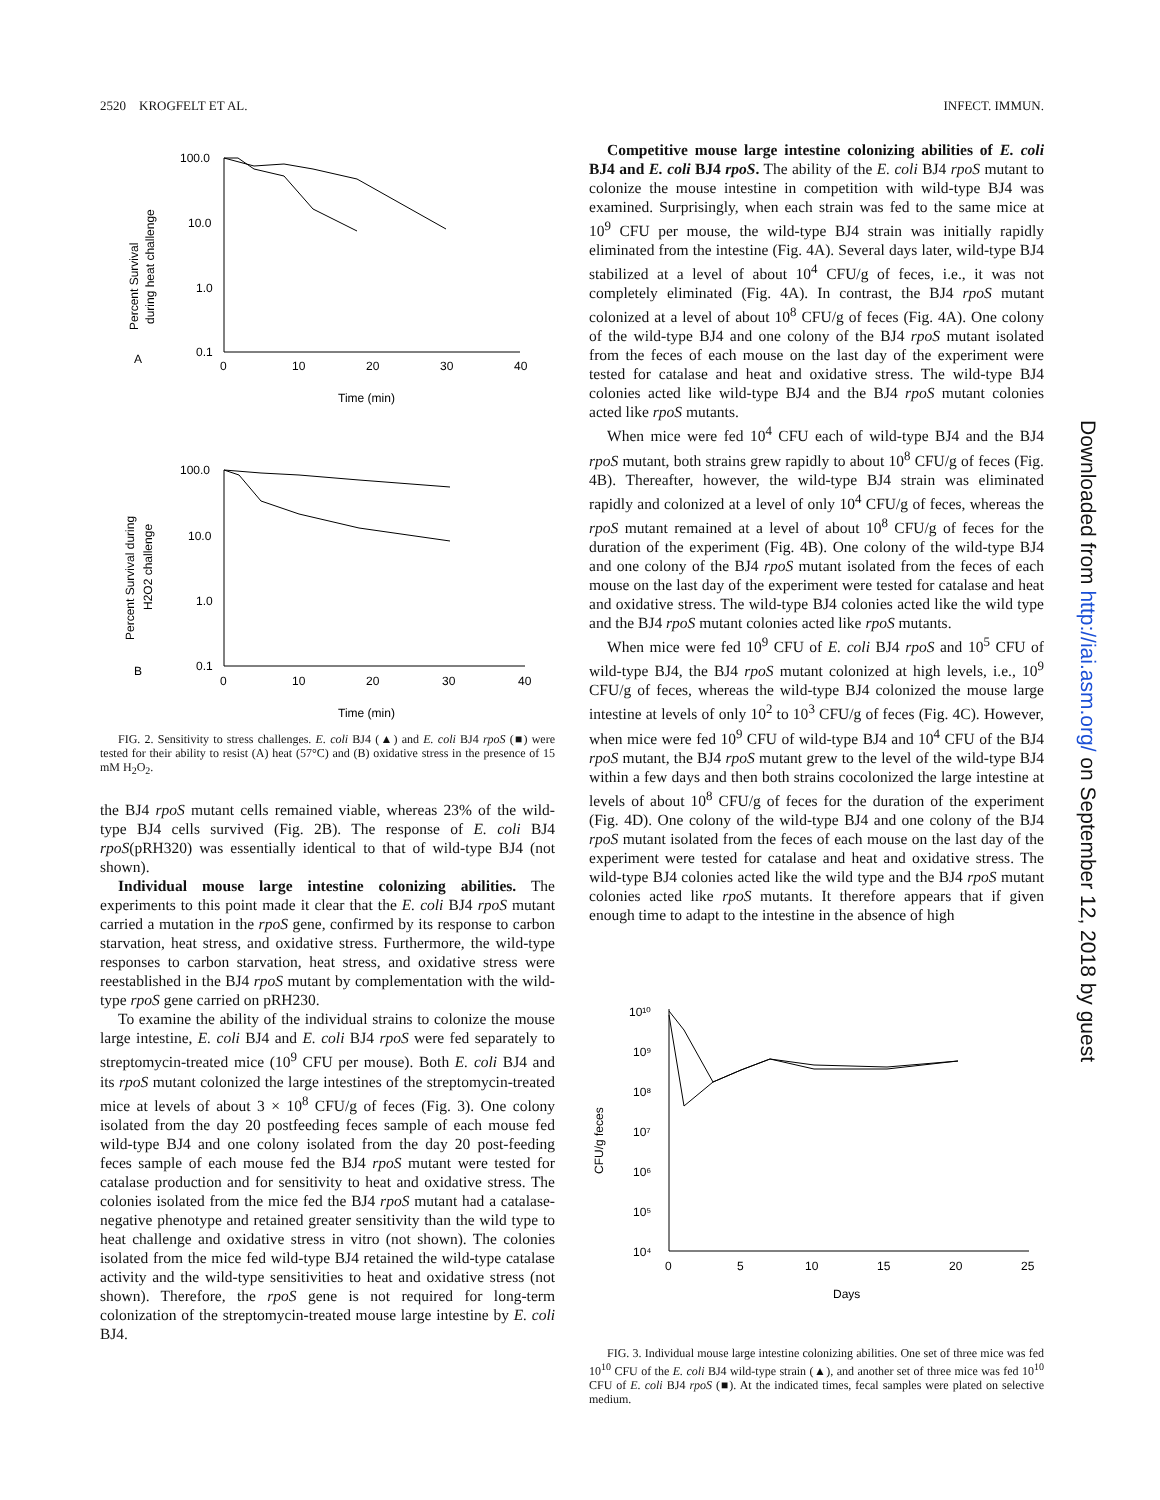2520 KROGFELT ET AL. INFECT. IMMUN.
100.0
10.0
1.0
0.1
0
10
20
30
40
Time (min)
A
100.0
10.0
1.0
0.1
0
10
20
30
40
Time (min)
B
Percent Survival
during heat challenge
Percent Survival during
H2O2 challenge
FIG. 2. Sensitivity to stress challenges. E. coli BJ4 (▲) and E. coli BJ4 rpoS (■) were tested for their ability to resist (A) heat (57°C) and (B) oxidative stress in the presence of 15 mM H<sub>2</sub>O<sub>2</sub>.
the BJ4 rpoS mutant cells remained viable, whereas 23% of the wild-type BJ4 cells survived (Fig. 2B). The response of E. coli BJ4 rpoS(pRH320) was essentially identical to that of wild-type BJ4 (not shown).
Individual mouse large intestine colonizing abilities. The experiments to this point made it clear that the E. coli BJ4 rpoS mutant carried a mutation in the rpoS gene, confirmed by its response to carbon starvation, heat stress, and oxidative stress. Furthermore, the wild-type responses to carbon starvation, heat stress, and oxidative stress were reestablished in the BJ4 rpoS mutant by complementation with the wild-type rpoS gene carried on pRH230.
To examine the ability of the individual strains to colonize the mouse large intestine, E. coli BJ4 and E. coli BJ4 rpoS were fed separately to streptomycin-treated mice (10<sup>9</sup> CFU per mouse). Both E. coli BJ4 and its rpoS mutant colonized the large intestines of the streptomycin-treated mice at levels of about 3 × 10<sup>8</sup> CFU/g of feces (Fig. 3). One colony isolated from the day 20 postfeeding feces sample of each mouse fed wild-type BJ4 and one colony isolated from the day 20 post-feeding feces sample of each mouse fed the BJ4 rpoS mutant were tested for catalase production and for sensitivity to heat and oxidative stress. The colonies isolated from the mice fed the BJ4 rpoS mutant had a catalase-negative phenotype and retained greater sensitivity than the wild type to heat challenge and oxidative stress in vitro (not shown). The colonies isolated from the mice fed wild-type BJ4 retained the wild-type catalase activity and the wild-type sensitivities to heat and oxidative stress (not shown). Therefore, the rpoS gene is not required for long-term colonization of the streptomycin-treated mouse large intestine by E. coli BJ4.
Competitive mouse large intestine colonizing abilities of E. coli BJ4 and E. coli BJ4 rpoS. The ability of the E. coli BJ4 rpoS mutant to colonize the mouse intestine in competition with wild-type BJ4 was examined. Surprisingly, when each strain was fed to the same mice at 10<sup>9</sup> CFU per mouse, the wild-type BJ4 strain was initially rapidly eliminated from the intestine (Fig. 4A). Several days later, wild-type BJ4 stabilized at a level of about 10<sup>4</sup> CFU/g of feces, i.e., it was not completely eliminated (Fig. 4A). In contrast, the BJ4 rpoS mutant colonized at a level of about 10<sup>8</sup> CFU/g of feces (Fig. 4A). One colony of the wild-type BJ4 and one colony of the BJ4 rpoS mutant isolated from the feces of each mouse on the last day of the experiment were tested for catalase and heat and oxidative stress. The wild-type BJ4 colonies acted like wild-type BJ4 and the BJ4 rpoS mutant colonies acted like rpoS mutants.
When mice were fed 10<sup>4</sup> CFU each of wild-type BJ4 and the BJ4 rpoS mutant, both strains grew rapidly to about 10<sup>8</sup> CFU/g of feces (Fig. 4B). Thereafter, however, the wild-type BJ4 strain was eliminated rapidly and colonized at a level of only 10<sup>4</sup> CFU/g of feces, whereas the rpoS mutant remained at a level of about 10<sup>8</sup> CFU/g of feces for the duration of the experiment (Fig. 4B). One colony of the wild-type BJ4 and one colony of the BJ4 rpoS mutant isolated from the feces of each mouse on the last day of the experiment were tested for catalase and heat and oxidative stress. The wild-type BJ4 colonies acted like the wild type and the BJ4 rpoS mutant colonies acted like rpoS mutants.
When mice were fed 10<sup>9</sup> CFU of E. coli BJ4 rpoS and 10<sup>5</sup> CFU of wild-type BJ4, the BJ4 rpoS mutant colonized at high levels, i.e., 10<sup>9</sup> CFU/g of feces, whereas the wild-type BJ4 colonized the mouse large intestine at levels of only 10<sup>2</sup> to 10<sup>3</sup> CFU/g of feces (Fig. 4C). However, when mice were fed 10<sup>9</sup> CFU of wild-type BJ4 and 10<sup>4</sup> CFU of the BJ4 rpoS mutant, the BJ4 rpoS mutant grew to the level of the wild-type BJ4 within a few days and then both strains cocolonized the large intestine at levels of about 10<sup>8</sup> CFU/g of feces for the duration of the experiment (Fig. 4D). One colony of the wild-type BJ4 and one colony of the BJ4 rpoS mutant isolated from the feces of each mouse on the last day of the experiment were tested for catalase and heat and oxidative stress. The wild-type BJ4 colonies acted like the wild type and the BJ4 rpoS mutant colonies acted like rpoS mutants. It therefore appears that if given enough time to adapt to the intestine in the absence of high
10¹⁰
10⁹
10⁸
10⁷
10⁶
10⁵
10⁴
0
5
10
15
20
25
Days
CFU/g feces
FIG. 3. Individual mouse large intestine colonizing abilities. One set of three mice was fed 10<sup>10</sup> CFU of the E. coli BJ4 wild-type strain (▲), and another set of three mice was fed 10<sup>10</sup> CFU of E. coli BJ4 rpoS (■). At the indicated times, fecal samples were plated on selective medium.
Downloaded from http://iai.asm.org/ on September 12, 2018 by guest